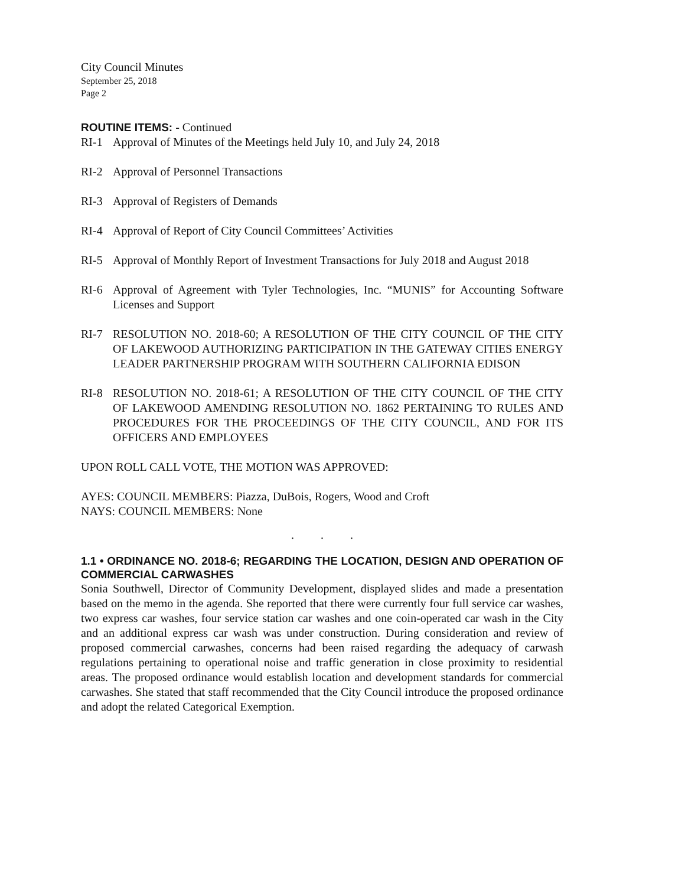City Council Minutes
September 25, 2018
Page 2
ROUTINE ITEMS: - Continued
RI-1 Approval of Minutes of the Meetings held July 10, and July 24, 2018
RI-2 Approval of Personnel Transactions
RI-3 Approval of Registers of Demands
RI-4 Approval of Report of City Council Committees’ Activities
RI-5 Approval of Monthly Report of Investment Transactions for July 2018 and August 2018
RI-6 Approval of Agreement with Tyler Technologies, Inc. “MUNIS” for Accounting Software Licenses and Support
RI-7 RESOLUTION NO. 2018-60; A RESOLUTION OF THE CITY COUNCIL OF THE CITY OF LAKEWOOD AUTHORIZING PARTICIPATION IN THE GATEWAY CITIES ENERGY LEADER PARTNERSHIP PROGRAM WITH SOUTHERN CALIFORNIA EDISON
RI-8 RESOLUTION NO. 2018-61; A RESOLUTION OF THE CITY COUNCIL OF THE CITY OF LAKEWOOD AMENDING RESOLUTION NO. 1862 PERTAINING TO RULES AND PROCEDURES FOR THE PROCEEDINGS OF THE CITY COUNCIL, AND FOR ITS OFFICERS AND EMPLOYEES
UPON ROLL CALL VOTE, THE MOTION WAS APPROVED:
AYES: COUNCIL MEMBERS: Piazza, DuBois, Rogers, Wood and Croft
NAYS: COUNCIL MEMBERS: None
. . .
1.1 • ORDINANCE NO. 2018-6; REGARDING THE LOCATION, DESIGN AND OPERATION OF COMMERCIAL CARWASHES
Sonia Southwell, Director of Community Development, displayed slides and made a presentation based on the memo in the agenda. She reported that there were currently four full service car washes, two express car washes, four service station car washes and one coin-operated car wash in the City and an additional express car wash was under construction. During consideration and review of proposed commercial carwashes, concerns had been raised regarding the adequacy of carwash regulations pertaining to operational noise and traffic generation in close proximity to residential areas. The proposed ordinance would establish location and development standards for commercial carwashes. She stated that staff recommended that the City Council introduce the proposed ordinance and adopt the related Categorical Exemption.